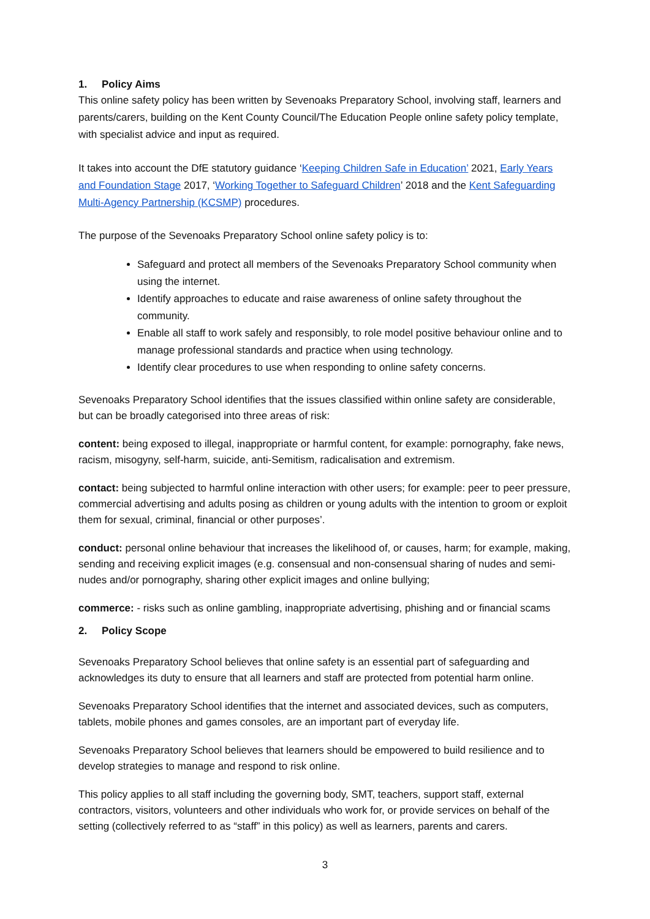1. Policy Aims
This online safety policy has been written by Sevenoaks Preparatory School, involving staff, learners and parents/carers, building on the Kent County Council/The Education People online safety policy template, with specialist advice and input as required.
It takes into account the DfE statutory guidance ‘Keeping Children Safe in Education’ 2021, Early Years and Foundation Stage 2017, ‘Working Together to Safeguard Children’ 2018 and the Kent Safeguarding Multi-Agency Partnership (KCSMP) procedures.
The purpose of the Sevenoaks Preparatory School online safety policy is to:
Safeguard and protect all members of the Sevenoaks Preparatory School community when using the internet.
Identify approaches to educate and raise awareness of online safety throughout the community.
Enable all staff to work safely and responsibly, to role model positive behaviour online and to manage professional standards and practice when using technology.
Identify clear procedures to use when responding to online safety concerns.
Sevenoaks Preparatory School identifies that the issues classified within online safety are considerable, but can be broadly categorised into three areas of risk:
content: being exposed to illegal, inappropriate or harmful content, for example: pornography, fake news, racism, misogyny, self-harm, suicide, anti-Semitism, radicalisation and extremism.
contact: being subjected to harmful online interaction with other users; for example: peer to peer pressure, commercial advertising and adults posing as children or young adults with the intention to groom or exploit them for sexual, criminal, financial or other purposes’.
conduct: personal online behaviour that increases the likelihood of, or causes, harm; for example, making, sending and receiving explicit images (e.g. consensual and non-consensual sharing of nudes and semi-nudes and/or pornography, sharing other explicit images and online bullying;
commerce: - risks such as online gambling, inappropriate advertising, phishing and or financial scams
2. Policy Scope
Sevenoaks Preparatory School believes that online safety is an essential part of safeguarding and acknowledges its duty to ensure that all learners and staff are protected from potential harm online.
Sevenoaks Preparatory School identifies that the internet and associated devices, such as computers, tablets, mobile phones and games consoles, are an important part of everyday life.
Sevenoaks Preparatory School believes that learners should be empowered to build resilience and to develop strategies to manage and respond to risk online.
This policy applies to all staff including the governing body, SMT, teachers, support staff, external contractors, visitors, volunteers and other individuals who work for, or provide services on behalf of the setting (collectively referred to as “staff” in this policy) as well as learners, parents and carers.
3